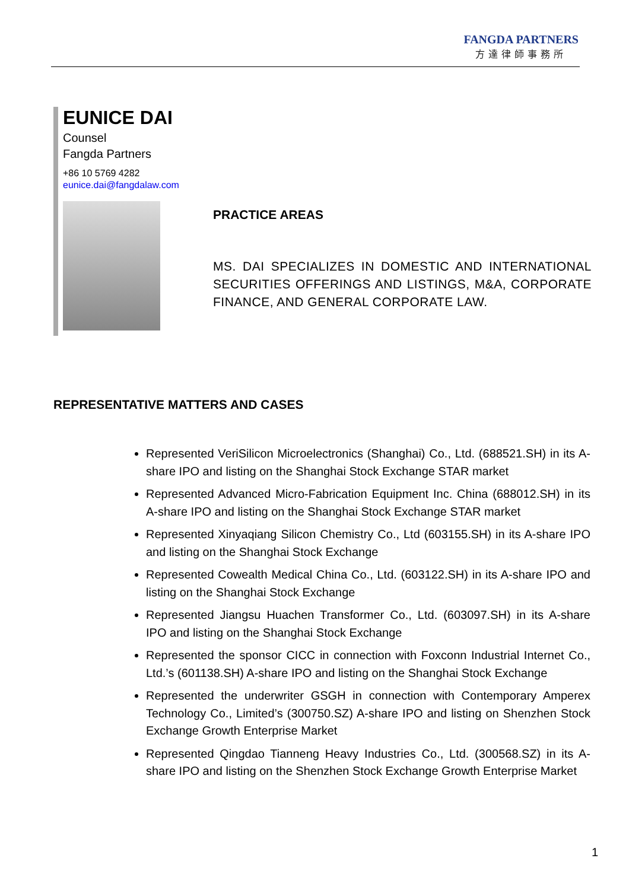FANGDA PARTNERS
方達律師事務所
EUNICE DAI
Counsel
Fangda Partners
+86 10 5769 4282
eunice.dai@fangdalaw.com
PRACTICE AREAS
MS. DAI SPECIALIZES IN DOMESTIC AND INTERNATIONAL SECURITIES OFFERINGS AND LISTINGS, M&A, CORPORATE FINANCE, AND GENERAL CORPORATE LAW.
REPRESENTATIVE MATTERS AND CASES
Represented VeriSilicon Microelectronics (Shanghai) Co., Ltd. (688521.SH) in its A-share IPO and listing on the Shanghai Stock Exchange STAR market
Represented Advanced Micro-Fabrication Equipment Inc. China (688012.SH) in its A-share IPO and listing on the Shanghai Stock Exchange STAR market
Represented Xinyaqiang Silicon Chemistry Co., Ltd (603155.SH) in its A-share IPO and listing on the Shanghai Stock Exchange
Represented Cowealth Medical China Co., Ltd. (603122.SH) in its A-share IPO and listing on the Shanghai Stock Exchange
Represented Jiangsu Huachen Transformer Co., Ltd. (603097.SH) in its A-share IPO and listing on the Shanghai Stock Exchange
Represented the sponsor CICC in connection with Foxconn Industrial Internet Co., Ltd.’s (601138.SH) A-share IPO and listing on the Shanghai Stock Exchange
Represented the underwriter GSGH in connection with Contemporary Amperex Technology Co., Limited’s (300750.SZ) A-share IPO and listing on Shenzhen Stock Exchange Growth Enterprise Market
Represented Qingdao Tianneng Heavy Industries Co., Ltd. (300568.SZ) in its A-share IPO and listing on the Shenzhen Stock Exchange Growth Enterprise Market
1